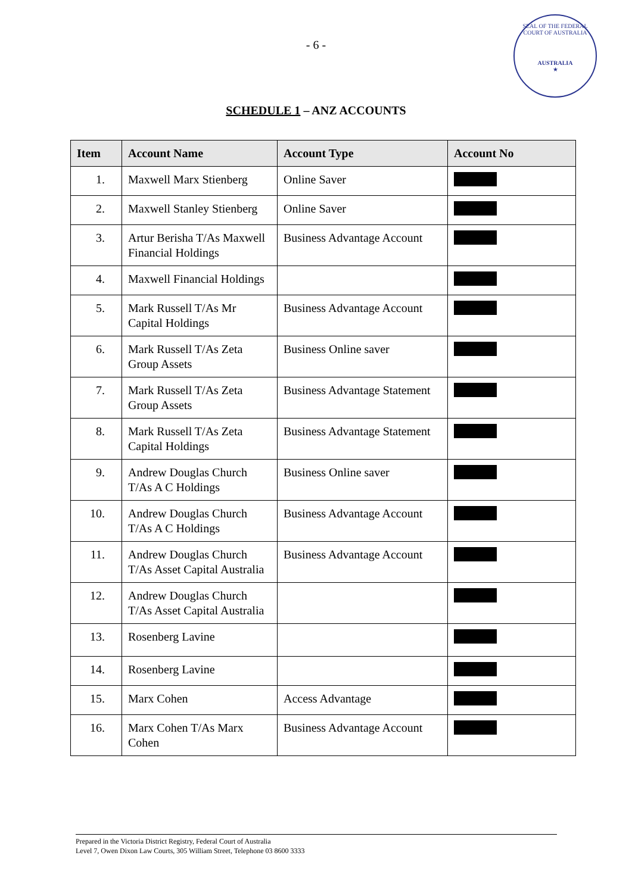SEAL OF THE FEDERAL COURT OF AUSTRALIA
AUSTRALIA
★
- 6 -
SCHEDULE 1 – ANZ ACCOUNTS
| Item | Account Name | Account Type | Account No |
| --- | --- | --- | --- |
| 1. | Maxwell Marx Stienberg | Online Saver | |
| 2. | Maxwell Stanley Stienberg | Online Saver | |
| 3. | Artur Berisha T/As Maxwell Financial Holdings | Business Advantage Account | |
| 4. | Maxwell Financial Holdings | | |
| 5. | Mark Russell T/As Mr Capital Holdings | Business Advantage Account | |
| 6. | Mark Russell T/As Zeta Group Assets | Business Online saver | |
| 7. | Mark Russell T/As Zeta Group Assets | Business Advantage Statement | |
| 8. | Mark Russell T/As Zeta Capital Holdings | Business Advantage Statement | |
| 9. | Andrew Douglas Church T/As A C Holdings | Business Online saver | |
| 10. | Andrew Douglas Church T/As A C Holdings | Business Advantage Account | |
| 11. | Andrew Douglas Church T/As Asset Capital Australia | Business Advantage Account | |
| 12. | Andrew Douglas Church T/As Asset Capital Australia | | |
| 13. | Rosenberg Lavine | | |
| 14. | Rosenberg Lavine | | |
| 15. | Marx Cohen | Access Advantage | |
| 16. | Marx Cohen T/As Marx Cohen | Business Advantage Account | |
Prepared in the Victoria District Registry, Federal Court of Australia
Level 7, Owen Dixon Law Courts, 305 William Street, Telephone 03 8600 3333